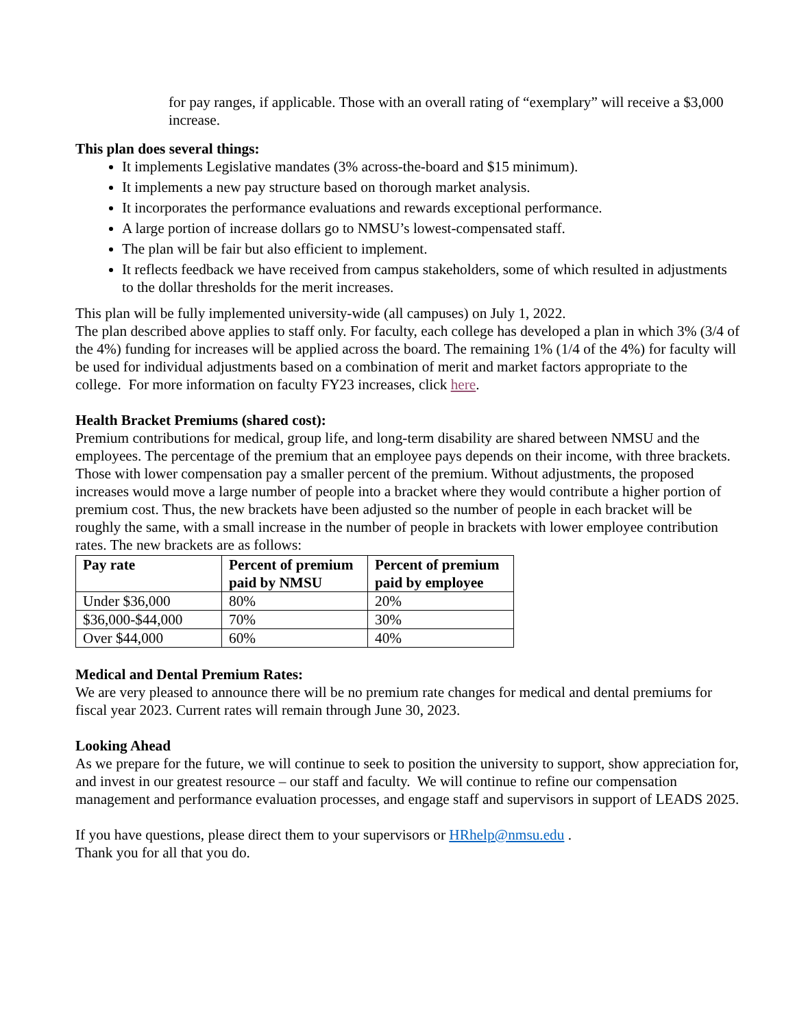for pay ranges, if applicable. Those with an overall rating of “exemplary” will receive a $3,000 increase.
This plan does several things:
It implements Legislative mandates (3% across-the-board and $15 minimum).
It implements a new pay structure based on thorough market analysis.
It incorporates the performance evaluations and rewards exceptional performance.
A large portion of increase dollars go to NMSU’s lowest-compensated staff.
The plan will be fair but also efficient to implement.
It reflects feedback we have received from campus stakeholders, some of which resulted in adjustments to the dollar thresholds for the merit increases.
This plan will be fully implemented university-wide (all campuses) on July 1, 2022.
The plan described above applies to staff only. For faculty, each college has developed a plan in which 3% (3/4 of the 4%) funding for increases will be applied across the board. The remaining 1% (1/4 of the 4%) for faculty will be used for individual adjustments based on a combination of merit and market factors appropriate to the college. For more information on faculty FY23 increases, click here.
Health Bracket Premiums (shared cost):
Premium contributions for medical, group life, and long-term disability are shared between NMSU and the employees. The percentage of the premium that an employee pays depends on their income, with three brackets. Those with lower compensation pay a smaller percent of the premium. Without adjustments, the proposed increases would move a large number of people into a bracket where they would contribute a higher portion of premium cost. Thus, the new brackets have been adjusted so the number of people in each bracket will be roughly the same, with a small increase in the number of people in brackets with lower employee contribution rates. The new brackets are as follows:
| Pay rate | Percent of premium paid by NMSU | Percent of premium paid by employee |
| --- | --- | --- |
| Under $36,000 | 80% | 20% |
| $36,000-$44,000 | 70% | 30% |
| Over $44,000 | 60% | 40% |
Medical and Dental Premium Rates:
We are very pleased to announce there will be no premium rate changes for medical and dental premiums for fiscal year 2023. Current rates will remain through June 30, 2023.
Looking Ahead
As we prepare for the future, we will continue to seek to position the university to support, show appreciation for, and invest in our greatest resource – our staff and faculty. We will continue to refine our compensation management and performance evaluation processes, and engage staff and supervisors in support of LEADS 2025.
If you have questions, please direct them to your supervisors or HRhelp@nmsu.edu .
Thank you for all that you do.